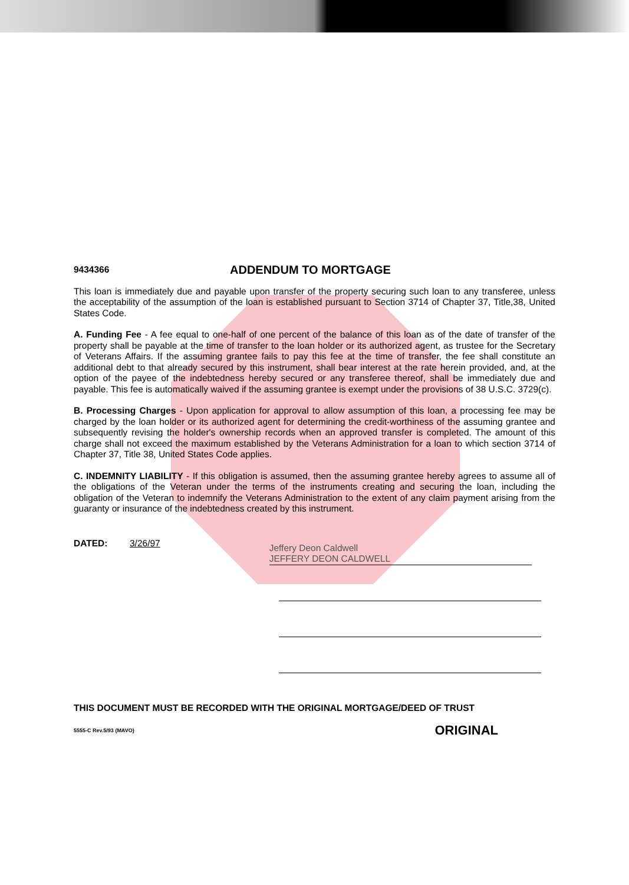9434366 ADDENDUM TO MORTGAGE
This loan is immediately due and payable upon transfer of the property securing such loan to any transferee, unless the acceptability of the assumption of the loan is established pursuant to Section 3714 of Chapter 37, Title,38, United States Code.
A. Funding Fee - A fee equal to one-half of one percent of the balance of this loan as of the date of transfer of the property shall be payable at the time of transfer to the loan holder or its authorized agent, as trustee for the Secretary of Veterans Affairs. If the assuming grantee fails to pay this fee at the time of transfer, the fee shall constitute an additional debt to that already secured by this instrument, shall bear interest at the rate herein provided, and, at the option of the payee of the indebtedness hereby secured or any transferee thereof, shall be immediately due and payable. This fee is automatically waived if the assuming grantee is exempt under the provisions of 38 U.S.C. 3729(c).
B. Processing Charges - Upon application for approval to allow assumption of this loan, a processing fee may be charged by the loan holder or its authorized agent for determining the credit-worthiness of the assuming grantee and subsequently revising the holder's ownership records when an approved transfer is completed. The amount of this charge shall not exceed the maximum established by the Veterans Administration for a loan to which section 3714 of Chapter 37, Title 38, United States Code applies.
C. INDEMNITY LIABILITY - If this obligation is assumed, then the assuming grantee hereby agrees to assume all of the obligations of the Veteran under the terms of the instruments creating and securing the loan, including the obligation of the Veteran to indemnify the Veterans Administration to the extent of any claim payment arising from the guaranty or insurance of the indebtedness created by this instrument.
DATED: 3/26/97
Jeffery Deon Caldwell
JEFFERY DEON CALDWELL
THIS DOCUMENT MUST BE RECORDED WITH THE ORIGINAL MORTGAGE/DEED OF TRUST
5555-C Rev.5/93 (MAVO) ORIGINAL